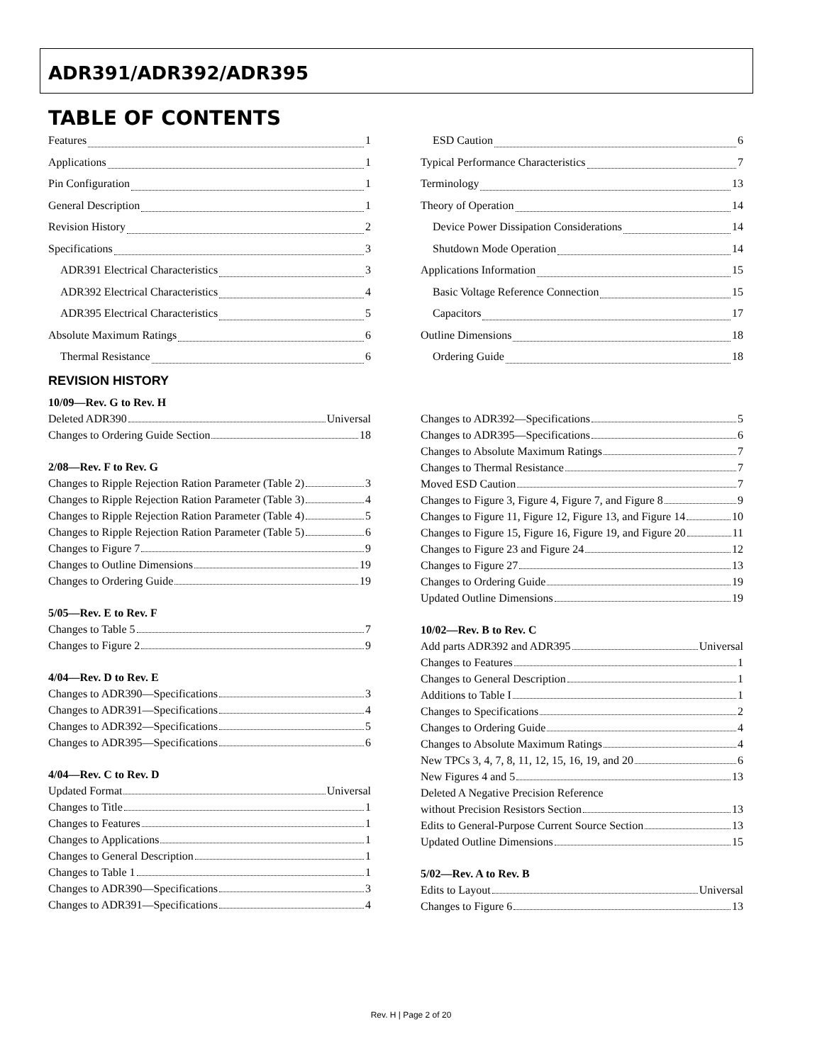ADR391/ADR392/ADR395
TABLE OF CONTENTS
Features 1
Applications 1
Pin Configuration 1
General Description 1
Revision History 2
Specifications 3
ADR391 Electrical Characteristics 3
ADR392 Electrical Characteristics 4
ADR395 Electrical Characteristics 5
Absolute Maximum Ratings 6
Thermal Resistance 6
ESD Caution 6
Typical Performance Characteristics 7
Terminology 13
Theory of Operation 14
Device Power Dissipation Considerations 14
Shutdown Mode Operation 14
Applications Information 15
Basic Voltage Reference Connection 15
Capacitors 17
Outline Dimensions 18
Ordering Guide 18
REVISION HISTORY
10/09—Rev. G to Rev. H
Deleted ADR390 Universal
Changes to Ordering Guide Section 18
2/08—Rev. F to Rev. G
Changes to Ripple Rejection Ration Parameter (Table 2) 3
Changes to Ripple Rejection Ration Parameter (Table 3) 4
Changes to Ripple Rejection Ration Parameter (Table 4) 5
Changes to Ripple Rejection Ration Parameter (Table 5) 6
Changes to Figure 7 9
Changes to Outline Dimensions 19
Changes to Ordering Guide 19
5/05—Rev. E to Rev. F
Changes to Table 5 7
Changes to Figure 2 9
4/04—Rev. D to Rev. E
Changes to ADR390—Specifications 3
Changes to ADR391—Specifications 4
Changes to ADR392—Specifications 5
Changes to ADR395—Specifications 6
4/04—Rev. C to Rev. D
Updated Format Universal
Changes to Title 1
Changes to Features 1
Changes to Applications 1
Changes to General Description 1
Changes to Table 1 1
Changes to ADR390—Specifications 3
Changes to ADR391—Specifications 4
Changes to ADR392—Specifications 5
Changes to ADR395—Specifications 6
Changes to Absolute Maximum Ratings 7
Changes to Thermal Resistance 7
Moved ESD Caution 7
Changes to Figure 3, Figure 4, Figure 7, and Figure 8 9
Changes to Figure 11, Figure 12, Figure 13, and Figure 14 10
Changes to Figure 15, Figure 16, Figure 19, and Figure 20 11
Changes to Figure 23 and Figure 24 12
Changes to Figure 27 13
Changes to Ordering Guide 19
Updated Outline Dimensions 19
10/02—Rev. B to Rev. C
Add parts ADR392 and ADR395 Universal
Changes to Features 1
Changes to General Description 1
Additions to Table I 1
Changes to Specifications 2
Changes to Ordering Guide 4
Changes to Absolute Maximum Ratings 4
New TPCs 3, 4, 7, 8, 11, 12, 15, 16, 19, and 20 6
New Figures 4 and 5 13
Deleted A Negative Precision Reference
without Precision Resistors Section 13
Edits to General-Purpose Current Source Section 13
Updated Outline Dimensions 15
5/02—Rev. A to Rev. B
Edits to Layout Universal
Changes to Figure 6 13
Rev. H | Page 2 of 20